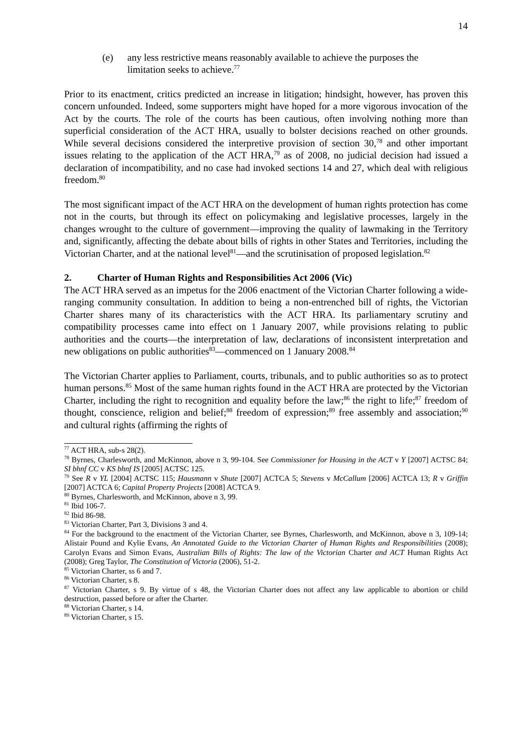14
(e) any less restrictive means reasonably available to achieve the purposes the limitation seeks to achieve.<sup>77</sup>
Prior to its enactment, critics predicted an increase in litigation; hindsight, however, has proven this concern unfounded. Indeed, some supporters might have hoped for a more vigorous invocation of the Act by the courts. The role of the courts has been cautious, often involving nothing more than superficial consideration of the ACT HRA, usually to bolster decisions reached on other grounds. While several decisions considered the interpretive provision of section 30,<sup>78</sup> and other important issues relating to the application of the ACT HRA,<sup>79</sup> as of 2008, no judicial decision had issued a declaration of incompatibility, and no case had invoked sections 14 and 27, which deal with religious freedom.<sup>80</sup>
The most significant impact of the ACT HRA on the development of human rights protection has come not in the courts, but through its effect on policymaking and legislative processes, largely in the changes wrought to the culture of government—improving the quality of lawmaking in the Territory and, significantly, affecting the debate about bills of rights in other States and Territories, including the Victorian Charter, and at the national level<sup>81</sup>—and the scrutinisation of proposed legislation.<sup>82</sup>
2. Charter of Human Rights and Responsibilities Act 2006 (Vic)
The ACT HRA served as an impetus for the 2006 enactment of the Victorian Charter following a wide-ranging community consultation. In addition to being a non-entrenched bill of rights, the Victorian Charter shares many of its characteristics with the ACT HRA. Its parliamentary scrutiny and compatibility processes came into effect on 1 January 2007, while provisions relating to public authorities and the courts—the interpretation of law, declarations of inconsistent interpretation and new obligations on public authorities<sup>83</sup>—commenced on 1 January 2008.<sup>84</sup>
The Victorian Charter applies to Parliament, courts, tribunals, and to public authorities so as to protect human persons.<sup>85</sup> Most of the same human rights found in the ACT HRA are protected by the Victorian Charter, including the right to recognition and equality before the law;<sup>86</sup> the right to life;<sup>87</sup> freedom of thought, conscience, religion and belief;<sup>88</sup> freedom of expression;<sup>89</sup> free assembly and association;<sup>90</sup> and cultural rights (affirming the rights of
<sup>77</sup> ACT HRA, sub-s 28(2).
<sup>78</sup> Byrnes, Charlesworth, and McKinnon, above n 3, 99-104. See Commissioner for Housing in the ACT v Y [2007] ACTSC 84; SI bhnf CC v KS bhnf IS [2005] ACTSC 125.
<sup>79</sup> See R v YL [2004] ACTSC 115; Hausmann v Shute [2007] ACTCA 5; Stevens v McCallum [2006] ACTCA 13; R v Griffin [2007] ACTCA 6; Capital Property Projects [2008] ACTCA 9.
<sup>80</sup> Byrnes, Charlesworth, and McKinnon, above n 3, 99.
<sup>81</sup> Ibid 106-7.
<sup>82</sup> Ibid 86-98.
<sup>83</sup> Victorian Charter, Part 3, Divisions 3 and 4.
<sup>84</sup> For the background to the enactment of the Victorian Charter, see Byrnes, Charlesworth, and McKinnon, above n 3, 109-14; Alistair Pound and Kylie Evans, An Annotated Guide to the Victorian Charter of Human Rights and Responsibilities (2008); Carolyn Evans and Simon Evans, Australian Bills of Rights: The law of the Victorian Charter and ACT Human Rights Act (2008); Greg Taylor, The Constitution of Victoria (2006), 51-2.
<sup>85</sup> Victorian Charter, ss 6 and 7.
<sup>86</sup> Victorian Charter, s 8.
<sup>87</sup> Victorian Charter, s 9. By virtue of s 48, the Victorian Charter does not affect any law applicable to abortion or child destruction, passed before or after the Charter.
<sup>88</sup> Victorian Charter, s 14.
<sup>89</sup> Victorian Charter, s 15.